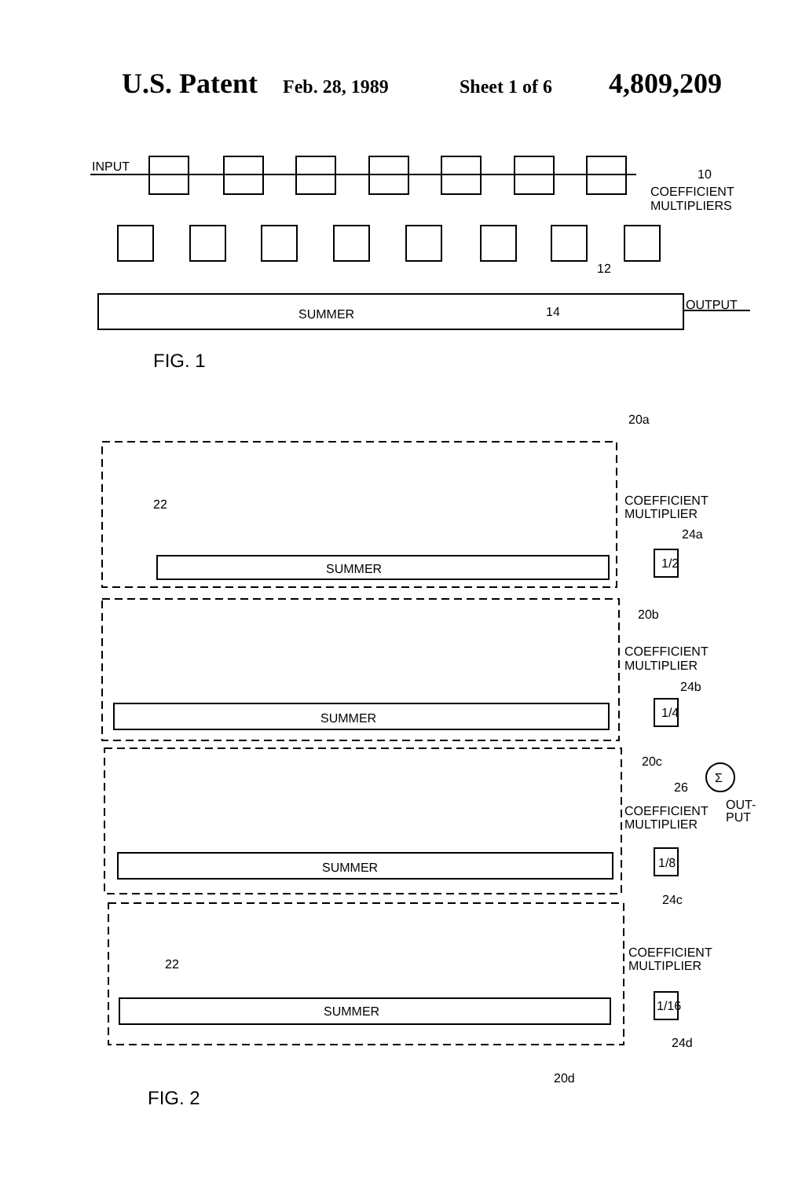U.S. Patent Feb. 28, 1989 Sheet 1 of 6 4,809,209
INPUT
COEFFICIENT
MULTIPLIERS
10
12
SUMMER
14
OUTPUT
FIG. 1
20a
COEFFICIENT
MULTIPLIER
24a
22
SUMMER
1/2
20b
COEFFICIENT
MULTIPLIER
24b
SUMMER
1/4
20c
26
Σ
OUT-
PUT
COEFFICIENT
MULTIPLIER
SUMMER
1/8
24c
COEFFICIENT
MULTIPLIER
22
SUMMER
1/16
24d
20d
FIG. 2